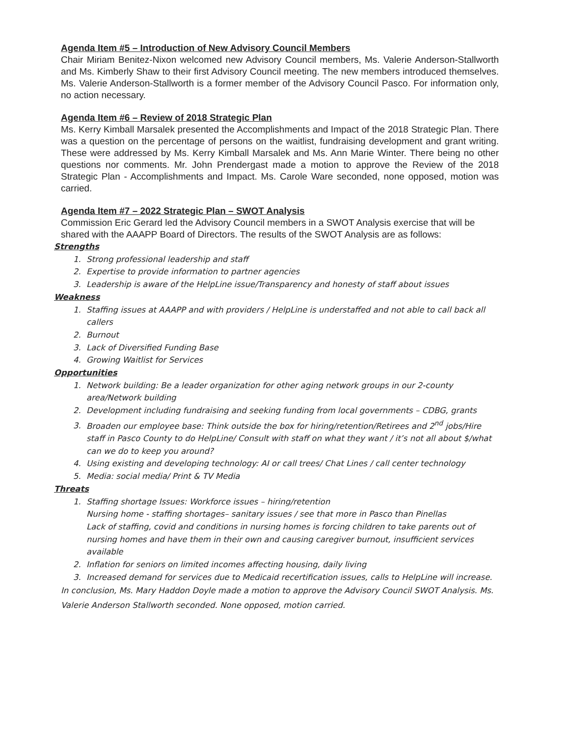Agenda Item #5 – Introduction of New Advisory Council Members
Chair Miriam Benitez-Nixon welcomed new Advisory Council members, Ms. Valerie Anderson-Stallworth and Ms. Kimberly Shaw to their first Advisory Council meeting. The new members introduced themselves. Ms. Valerie Anderson-Stallworth is a former member of the Advisory Council Pasco. For information only, no action necessary.
Agenda Item #6 – Review of 2018 Strategic Plan
Ms. Kerry Kimball Marsalek presented the Accomplishments and Impact of the 2018 Strategic Plan. There was a question on the percentage of persons on the waitlist, fundraising development and grant writing. These were addressed by Ms. Kerry Kimball Marsalek and Ms. Ann Marie Winter. There being no other questions nor comments. Mr. John Prendergast made a motion to approve the Review of the 2018 Strategic Plan - Accomplishments and Impact. Ms. Carole Ware seconded, none opposed, motion was carried.
Agenda Item #7 – 2022 Strategic Plan – SWOT Analysis
Commission Eric Gerard led the Advisory Council members in a SWOT Analysis exercise that will be shared with the AAAPP Board of Directors. The results of the SWOT Analysis are as follows:
Strengths
1. Strong professional leadership and staff
2. Expertise to provide information to partner agencies
3. Leadership is aware of the HelpLine issue/Transparency and honesty of staff about issues
Weakness
1. Staffing issues at AAAPP and with providers / HelpLine is understaffed and not able to call back all callers
2. Burnout
3. Lack of Diversified Funding Base
4. Growing Waitlist for Services
Opportunities
1. Network building: Be a leader organization for other aging network groups in our 2-county area/Network building
2. Development including fundraising and seeking funding from local governments – CDBG, grants
3. Broaden our employee base: Think outside the box for hiring/retention/Retirees and 2<sup>nd</sup> jobs/Hire staff in Pasco County to do HelpLine/ Consult with staff on what they want / it’s not all about $/what can we do to keep you around?
4. Using existing and developing technology: AI or call trees/ Chat Lines / call center technology
5. Media: social media/ Print & TV Media
Threats
1. Staffing shortage Issues: Workforce issues – hiring/retention
Nursing home - staffing shortages– sanitary issues / see that more in Pasco than Pinellas
Lack of staffing, covid and conditions in nursing homes is forcing children to take parents out of nursing homes and have them in their own and causing caregiver burnout, insufficient services available
2. Inflation for seniors on limited incomes affecting housing, daily living
3. Increased demand for services due to Medicaid recertification issues, calls to HelpLine will increase.
In conclusion, Ms. Mary Haddon Doyle made a motion to approve the Advisory Council SWOT Analysis. Ms. Valerie Anderson Stallworth seconded. None opposed, motion carried.